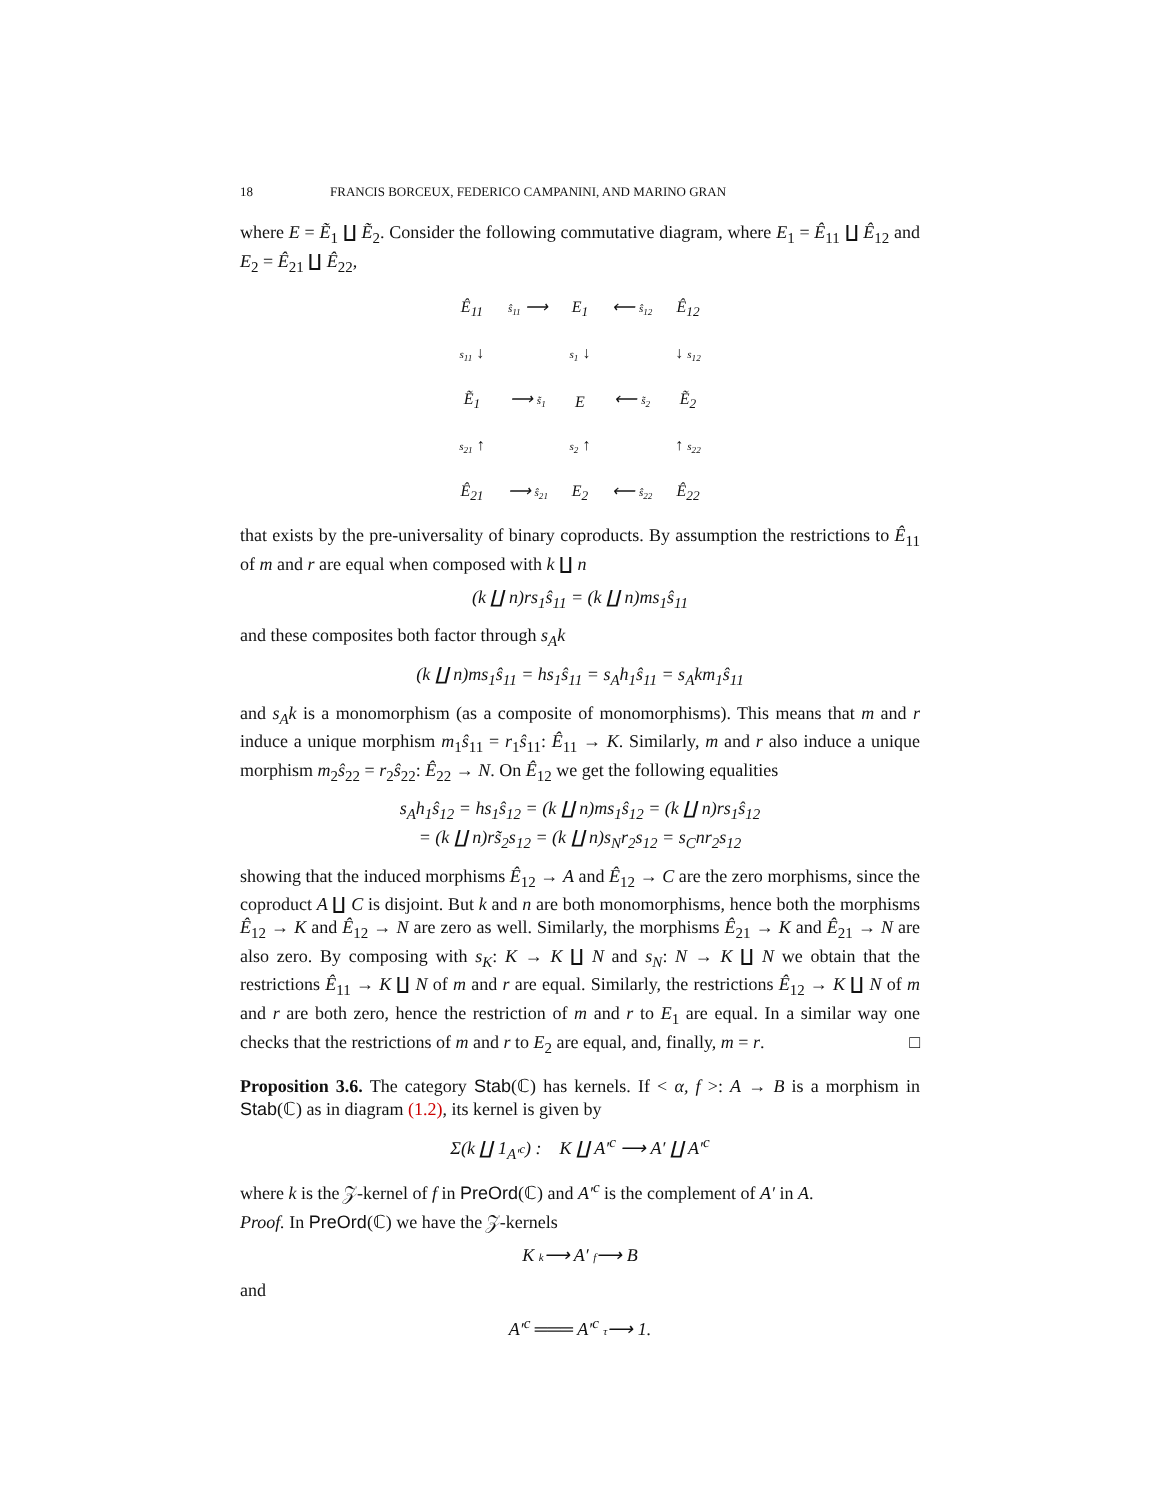18 FRANCIS BORCEUX, FEDERICO CAMPANINI, AND MARINO GRAN
where E = Ẽ<sub>1</sub> ∐ Ẽ<sub>2</sub>. Consider the following commutative diagram, where E<sub>1</sub> = Ê<sub>11</sub> ∐ Ê<sub>12</sub> and E<sub>2</sub> = Ê<sub>21</sub> ∐ Ê<sub>22</sub>,
| Ê<sub>11</sub> | ŝ<sub>11</sub> ⟶ | E<sub>1</sub> | ⟵ ŝ<sub>12</sub> | Ê<sub>12</sub> |
| s<sub>11</sub> ↓ | | s<sub>1</sub> ↓ | | ↓ s<sub>12</sub> |
| Ẽ<sub>1</sub> | ⟶ s̃<sub>1</sub> | E | ⟵ s̃<sub>2</sub> | Ẽ<sub>2</sub> |
| s<sub>21</sub> ↑ | | s<sub>2</sub> ↑ | | ↑ s<sub>22</sub> |
| Ê<sub>21</sub> | ⟶ ŝ<sub>21</sub> | E<sub>2</sub> | ⟵ ŝ<sub>22</sub> | Ê<sub>22</sub> |
that exists by the pre-universality of binary coproducts. By assumption the restrictions to Ê<sub>11</sub> of m and r are equal when composed with k ∐ n
(k ∐ n)rs<sub>1</sub>ŝ<sub>11</sub> = (k ∐ n)ms<sub>1</sub>ŝ<sub>11</sub>
and these composites both factor through s<sub>A</sub>k
(k ∐ n)ms<sub>1</sub>ŝ<sub>11</sub> = hs<sub>1</sub>ŝ<sub>11</sub> = s<sub>A</sub>h<sub>1</sub>ŝ<sub>11</sub> = s<sub>A</sub>km<sub>1</sub>ŝ<sub>11</sub>
and s<sub>A</sub>k is a monomorphism (as a composite of monomorphisms). This means that m and r induce a unique morphism m<sub>1</sub>ŝ<sub>11</sub> = r<sub>1</sub>ŝ<sub>11</sub>: Ê<sub>11</sub> → K. Similarly, m and r also induce a unique morphism m<sub>2</sub>ŝ<sub>22</sub> = r<sub>2</sub>ŝ<sub>22</sub>: Ê<sub>22</sub> → N. On Ê<sub>12</sub> we get the following equalities
s<sub>A</sub>h<sub>1</sub>ŝ<sub>12</sub> = hs<sub>1</sub>ŝ<sub>12</sub> = (k ∐ n)ms<sub>1</sub>ŝ<sub>12</sub> = (k ∐ n)rs<sub>1</sub>ŝ<sub>12</sub>
= (k ∐ n)rs̃<sub>2</sub>s<sub>12</sub> = (k ∐ n)s<sub>N</sub>r<sub>2</sub>s<sub>12</sub> = s<sub>C</sub>nr<sub>2</sub>s<sub>12</sub>
showing that the induced morphisms Ê<sub>12</sub> → A and Ê<sub>12</sub> → C are the zero morphisms, since the coproduct A ∐ C is disjoint. But k and n are both monomorphisms, hence both the morphisms Ê<sub>12</sub> → K and Ê<sub>12</sub> → N are zero as well. Similarly, the morphisms Ê<sub>21</sub> → K and Ê<sub>21</sub> → N are also zero. By composing with s<sub>K</sub>: K → K ∐ N and s<sub>N</sub>: N → K ∐ N we obtain that the restrictions Ê<sub>11</sub> → K ∐ N of m and r are equal. Similarly, the restrictions Ê<sub>12</sub> → K ∐ N of m and r are both zero, hence the restriction of m and r to E<sub>1</sub> are equal. In a similar way one checks that the restrictions of m and r to E<sub>2</sub> are equal, and, finally, m = r. □
Proposition 3.6. The category Stab(ℂ) has kernels. If < α, f >: A → B is a morphism in Stab(ℂ) as in diagram (1.2), its kernel is given by
Σ(k ∐ 1<sub>A′<sup>c</sup></sub>) : K ∐ A′<sup>c</sup> ⟶ A′ ∐ A′<sup>c</sup>
where k is the 𝒵-kernel of f in PreOrd(ℂ) and A′<sup>c</sup> is the complement of A′ in A.
Proof. In PreOrd(ℂ) we have the 𝒵-kernels
K k⟶ A′ f⟶ B
and
A′<sup>c</sup> ═══ A′<sup>c</sup> τ⟶ 1.